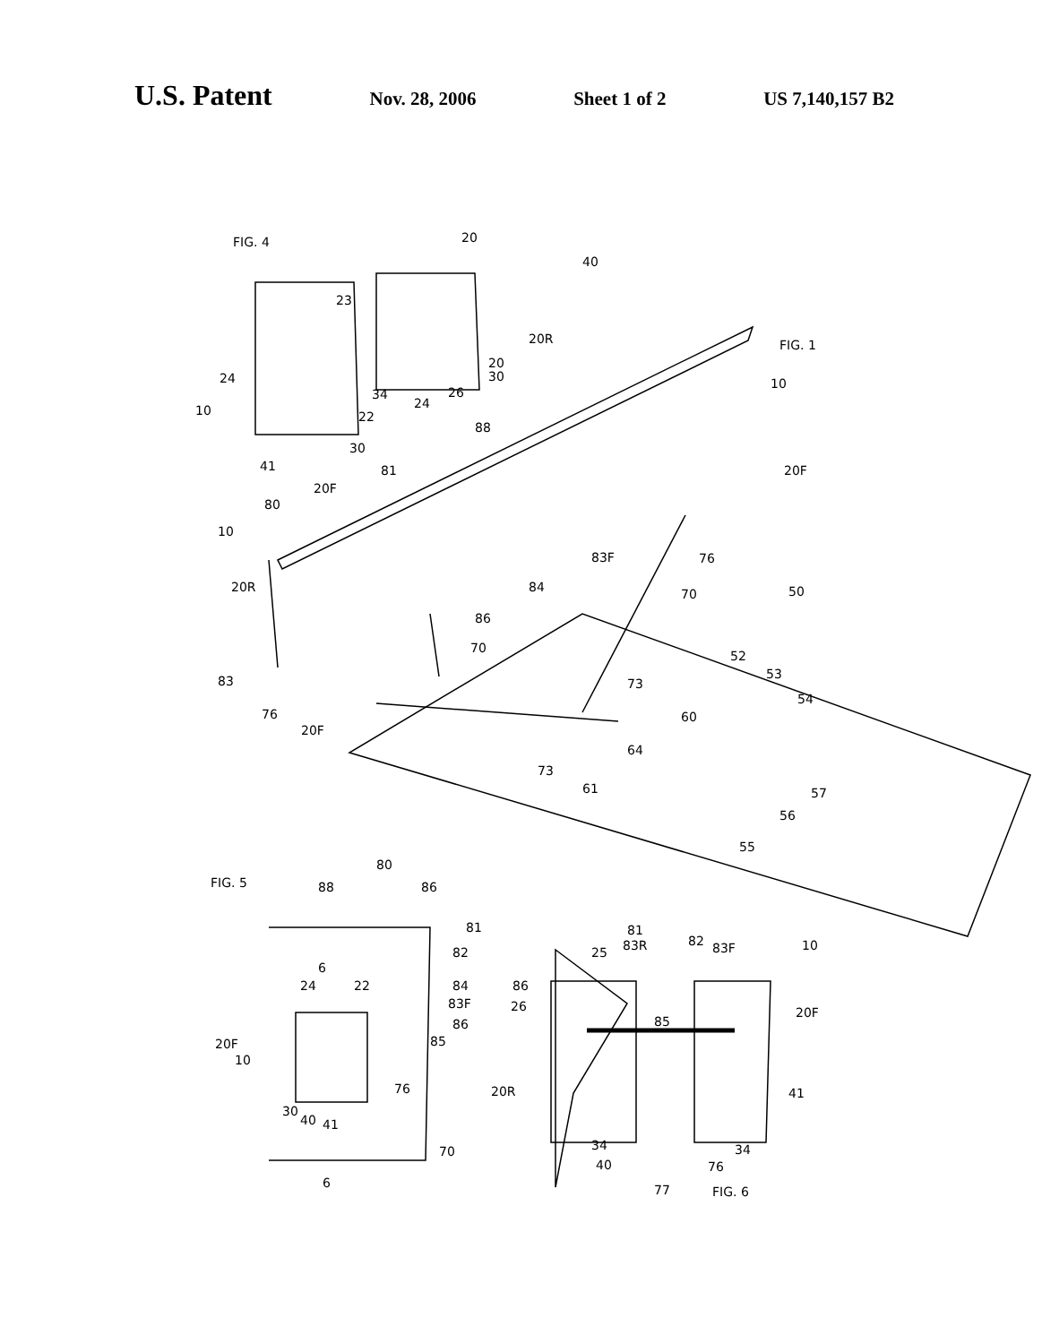U.S. Patent Nov. 28, 2006 Sheet 1 of 2 US 7,140,157 B2
FIG. 4
20
40
23
20R
20
FIG. 1
24
34
24
26
30
10
10
22
88
30
41
20F
81
20F
80
10
83F
76
84
20R
50
70
86
70
52
53
83
73
54
76
60
20F
64
73
61
57
56
55
FIG. 5
80
88
86
81
82
6
24
22
84
83F
86
20F
85
10
76
30
40
41
70
6
81
83R
82
83F
10
25
86
26
20F
85
20R
41
34
34
40
76
77
FIG. 6